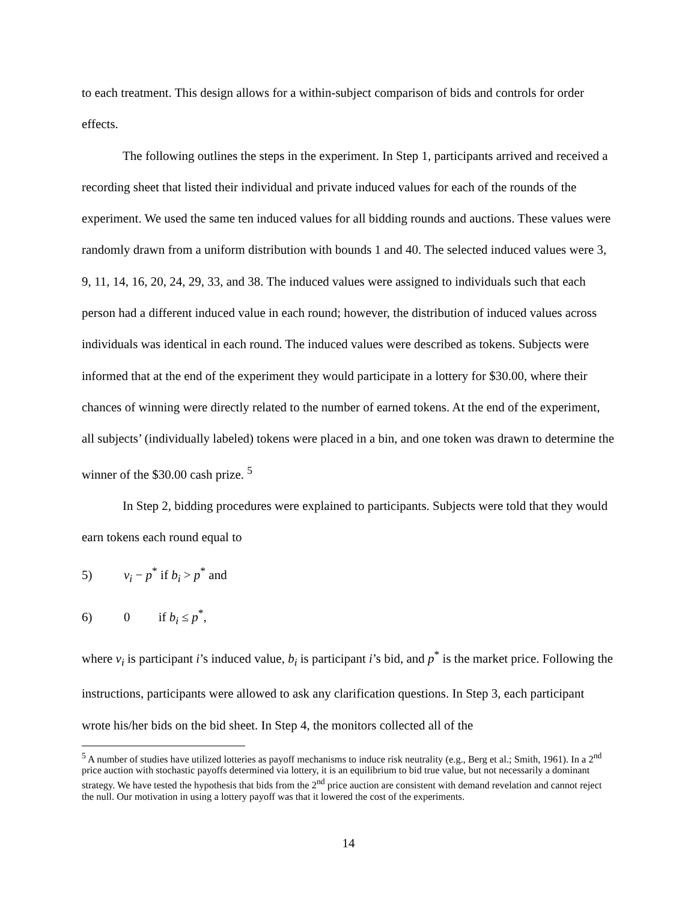to each treatment. This design allows for a within-subject comparison of bids and controls for order effects.
The following outlines the steps in the experiment. In Step 1, participants arrived and received a recording sheet that listed their individual and private induced values for each of the rounds of the experiment. We used the same ten induced values for all bidding rounds and auctions. These values were randomly drawn from a uniform distribution with bounds 1 and 40. The selected induced values were 3, 9, 11, 14, 16, 20, 24, 29, 33, and 38. The induced values were assigned to individuals such that each person had a different induced value in each round; however, the distribution of induced values across individuals was identical in each round. The induced values were described as tokens. Subjects were informed that at the end of the experiment they would participate in a lottery for $30.00, where their chances of winning were directly related to the number of earned tokens. At the end of the experiment, all subjects’ (individually labeled) tokens were placed in a bin, and one token was drawn to determine the winner of the $30.00 cash prize. <sup>5</sup>
In Step 2, bidding procedures were explained to participants. Subjects were told that they would earn tokens each round equal to
5) v<sub>i</sub> − p<sup>*</sup> if b<sub>i</sub> > p<sup>*</sup> and
6) 0 if b<sub>i</sub> ≤ p<sup>*</sup>,
where v<sub>i</sub> is participant i’s induced value, b<sub>i</sub> is participant i’s bid, and p<sup>*</sup> is the market price. Following the instructions, participants were allowed to ask any clarification questions. In Step 3, each participant wrote his/her bids on the bid sheet. In Step 4, the monitors collected all of the
<sup>5</sup> A number of studies have utilized lotteries as payoff mechanisms to induce risk neutrality (e.g., Berg et al.; Smith, 1961). In a 2<sup>nd</sup> price auction with stochastic payoffs determined via lottery, it is an equilibrium to bid true value, but not necessarily a dominant strategy. We have tested the hypothesis that bids from the 2<sup>nd</sup> price auction are consistent with demand revelation and cannot reject the null. Our motivation in using a lottery payoff was that it lowered the cost of the experiments.
14